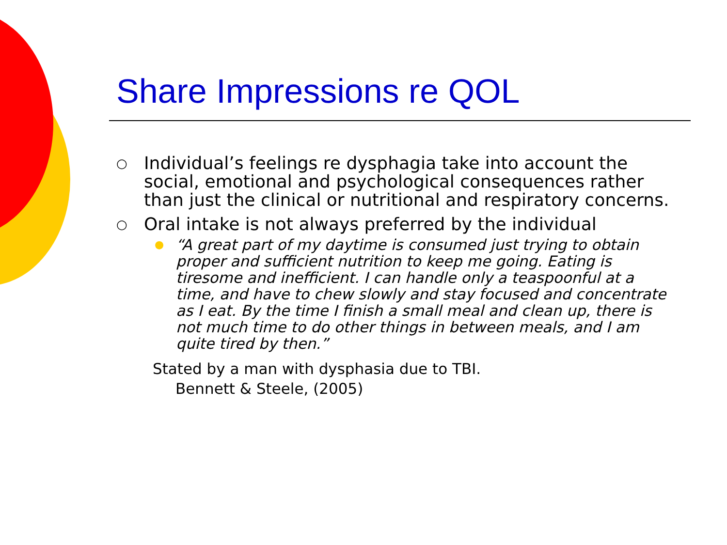Share Impressions re QOL
○ Individual’s feelings re dysphagia take into account the social, emotional and psychological consequences rather than just the clinical or nutritional and respiratory concerns.
○ Oral intake is not always preferred by the individual
● “A great part of my daytime is consumed just trying to obtain proper and sufficient nutrition to keep me going. Eating is tiresome and inefficient. I can handle only a teaspoonful at a time, and have to chew slowly and stay focused and concentrate as I eat. By the time I finish a small meal and clean up, there is not much time to do other things in between meals, and I am quite tired by then.”
Stated by a man with dysphasia due to TBI.
Bennett & Steele, (2005)